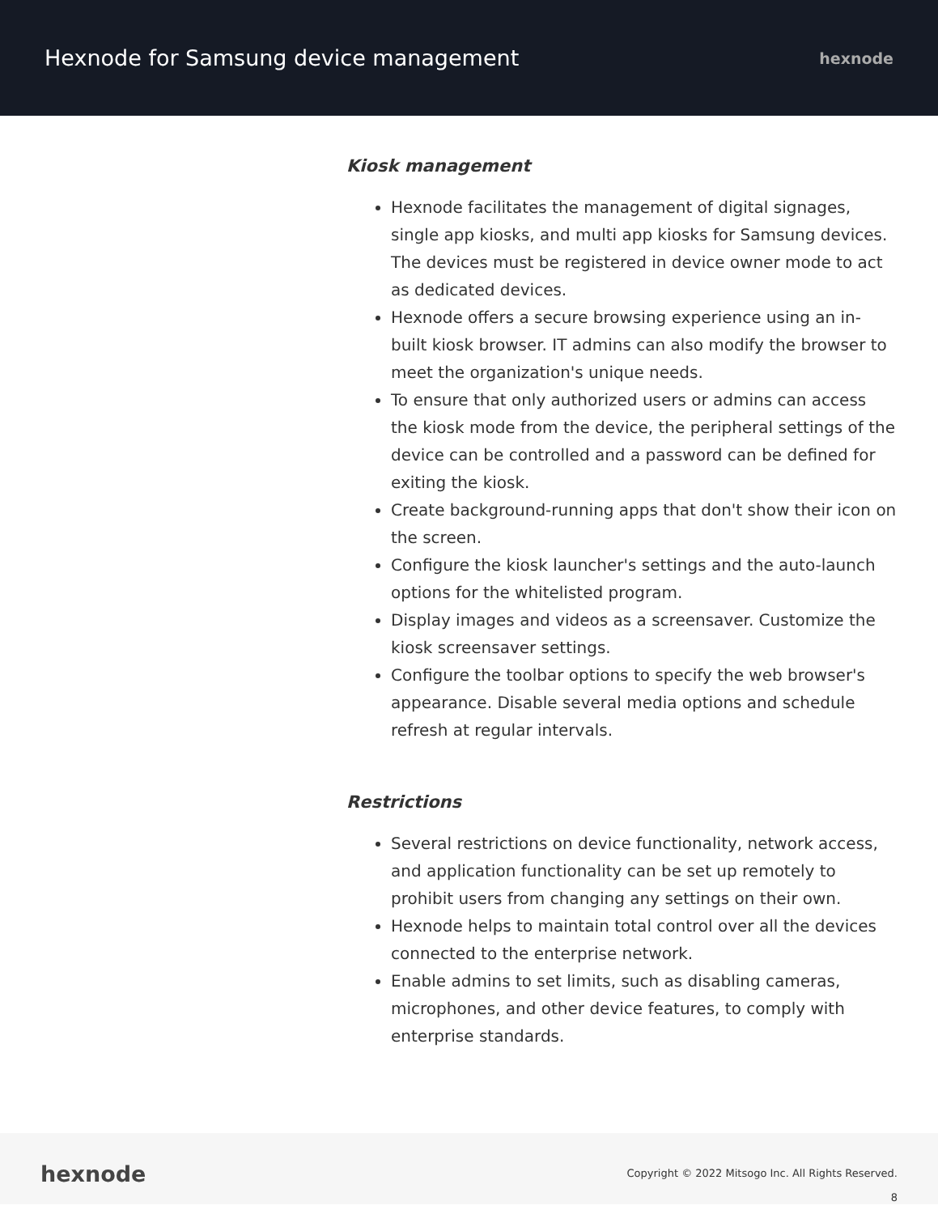Hexnode for Samsung device management
hexnode
Kiosk management
Hexnode facilitates the management of digital signages, single app kiosks, and multi app kiosks for Samsung devices. The devices must be registered in device owner mode to act as dedicated devices.
Hexnode offers a secure browsing experience using an in-built kiosk browser. IT admins can also modify the browser to meet the organization's unique needs.
To ensure that only authorized users or admins can access the kiosk mode from the device, the peripheral settings of the device can be controlled and a password can be defined for exiting the kiosk.
Create background-running apps that don't show their icon on the screen.
Configure the kiosk launcher's settings and the auto-launch options for the whitelisted program.
Display images and videos as a screensaver. Customize the kiosk screensaver settings.
Configure the toolbar options to specify the web browser's appearance. Disable several media options and schedule refresh at regular intervals.
Restrictions
Several restrictions on device functionality, network access, and application functionality can be set up remotely to prohibit users from changing any settings on their own.
Hexnode helps to maintain total control over all the devices connected to the enterprise network.
Enable admins to set limits, such as disabling cameras, microphones, and other device features, to comply with enterprise standards.
hexnode
Copyright © 2022 Mitsogo Inc. All Rights Reserved.
8